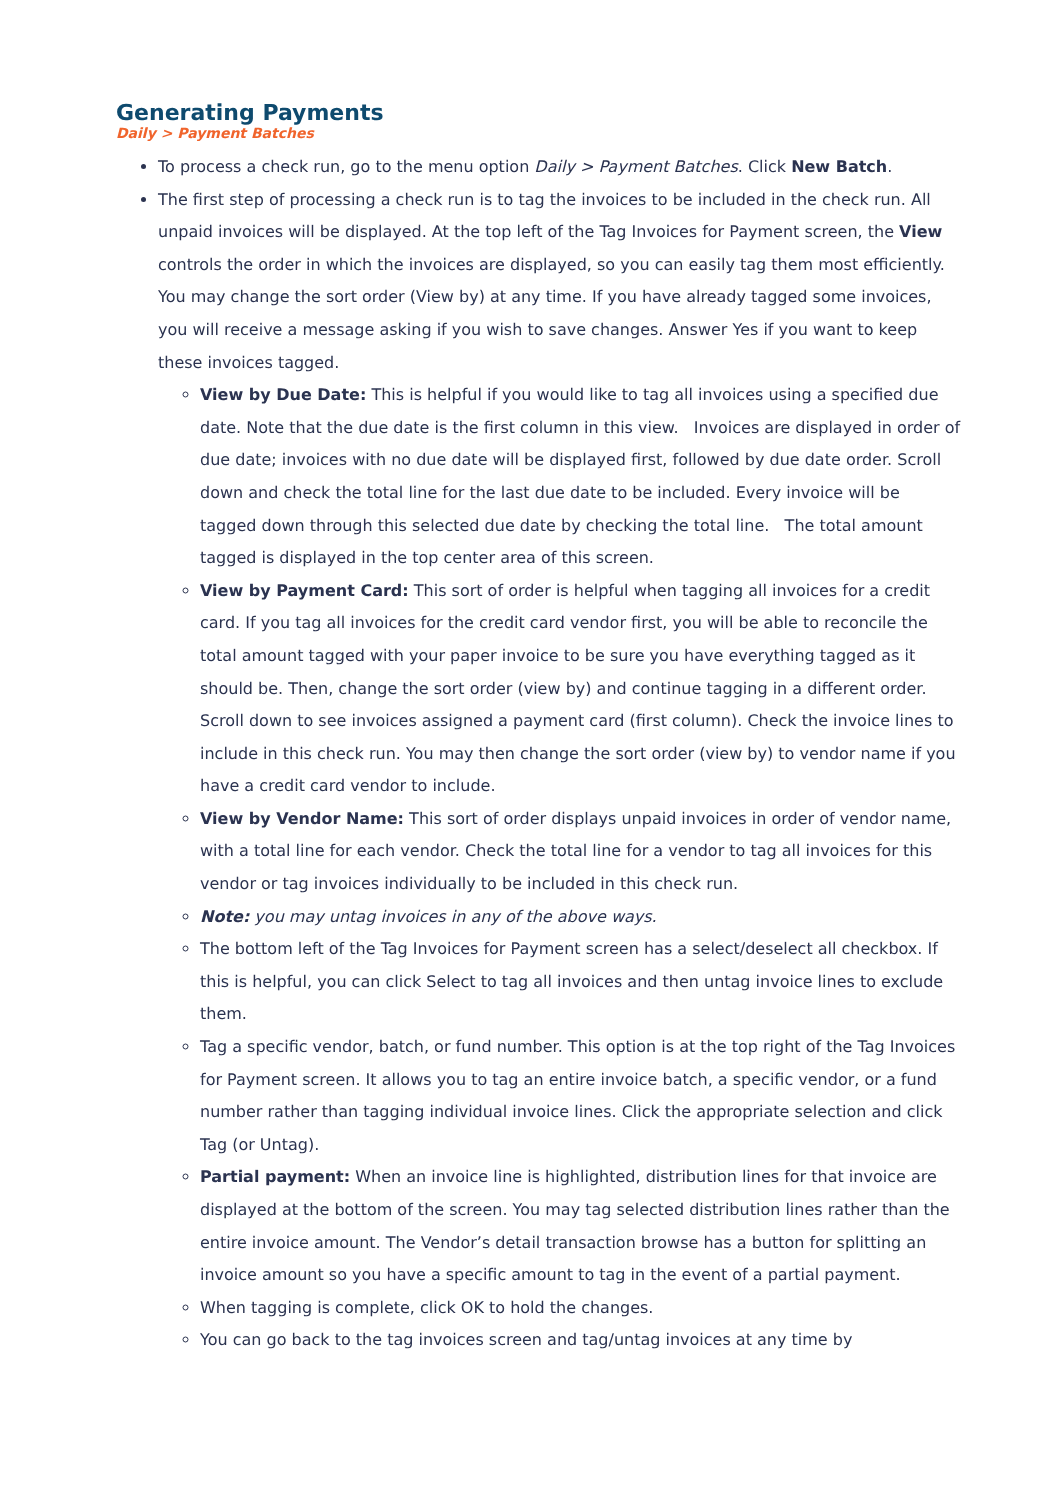Generating Payments
Daily > Payment Batches
To process a check run, go to the menu option Daily > Payment Batches. Click New Batch.
The first step of processing a check run is to tag the invoices to be included in the check run. All unpaid invoices will be displayed. At the top left of the Tag Invoices for Payment screen, the View controls the order in which the invoices are displayed, so you can easily tag them most efficiently. You may change the sort order (View by) at any time. If you have already tagged some invoices, you will receive a message asking if you wish to save changes. Answer Yes if you want to keep these invoices tagged.
View by Due Date: This is helpful if you would like to tag all invoices using a specified due date. Note that the due date is the first column in this view. Invoices are displayed in order of due date; invoices with no due date will be displayed first, followed by due date order. Scroll down and check the total line for the last due date to be included. Every invoice will be tagged down through this selected due date by checking the total line. The total amount tagged is displayed in the top center area of this screen.
View by Payment Card: This sort of order is helpful when tagging all invoices for a credit card. If you tag all invoices for the credit card vendor first, you will be able to reconcile the total amount tagged with your paper invoice to be sure you have everything tagged as it should be. Then, change the sort order (view by) and continue tagging in a different order. Scroll down to see invoices assigned a payment card (first column). Check the invoice lines to include in this check run. You may then change the sort order (view by) to vendor name if you have a credit card vendor to include.
View by Vendor Name: This sort of order displays unpaid invoices in order of vendor name, with a total line for each vendor. Check the total line for a vendor to tag all invoices for this vendor or tag invoices individually to be included in this check run.
Note: you may untag invoices in any of the above ways.
The bottom left of the Tag Invoices for Payment screen has a select/deselect all checkbox. If this is helpful, you can click Select to tag all invoices and then untag invoice lines to exclude them.
Tag a specific vendor, batch, or fund number. This option is at the top right of the Tag Invoices for Payment screen. It allows you to tag an entire invoice batch, a specific vendor, or a fund number rather than tagging individual invoice lines. Click the appropriate selection and click Tag (or Untag).
Partial payment: When an invoice line is highlighted, distribution lines for that invoice are displayed at the bottom of the screen. You may tag selected distribution lines rather than the entire invoice amount. The Vendor’s detail transaction browse has a button for splitting an invoice amount so you have a specific amount to tag in the event of a partial payment.
When tagging is complete, click OK to hold the changes.
You can go back to the tag invoices screen and tag/untag invoices at any time by